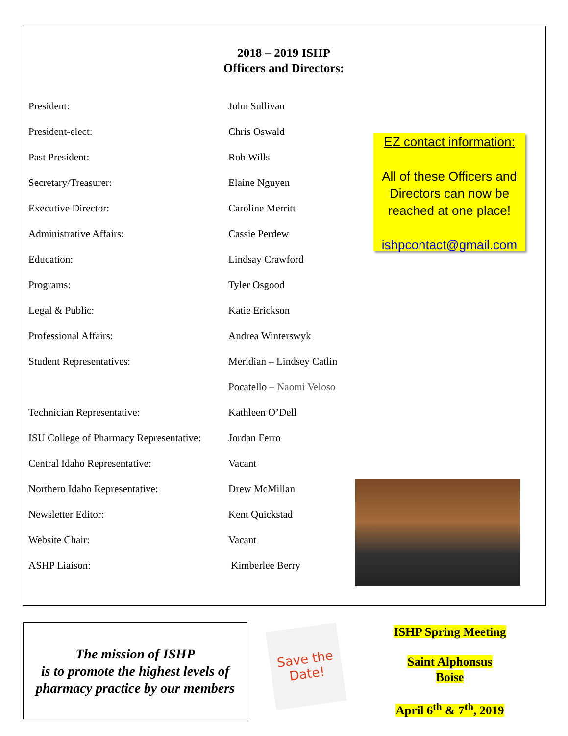2018 – 2019 ISHP
Officers and Directors:
| President: | John Sullivan |
| President-elect: | Chris Oswald |
| Past President: | Rob Wills |
| Secretary/Treasurer: | Elaine Nguyen |
| Executive Director: | Caroline Merritt |
| Administrative Affairs: | Cassie Perdew |
| Education: | Lindsay Crawford |
| Programs: | Tyler Osgood |
| Legal & Public: | Katie Erickson |
| Professional Affairs: | Andrea Winterswyk |
| Student Representatives: | Meridian – Lindsey Catlin |
| | Pocatello – Naomi Veloso |
| Technician Representative: | Kathleen O’Dell |
| ISU College of Pharmacy Representative: | Jordan Ferro |
| Central Idaho Representative: | Vacant |
| Northern Idaho Representative: | Drew McMillan |
| Newsletter Editor: | Kent Quickstad |
| Website Chair: | Vacant |
| ASHP Liaison: | Kimberlee Berry |
EZ contact information:
All of these Officers and Directors can now be reached at one place!
ishpcontact@gmail.com
The mission of ISHP
is to promote the highest levels of pharmacy practice by our members
Save the Date!
ISHP Spring Meeting
Saint Alphonsus
Boise
April 6<sup>th</sup> & 7<sup>th</sup>, 2019